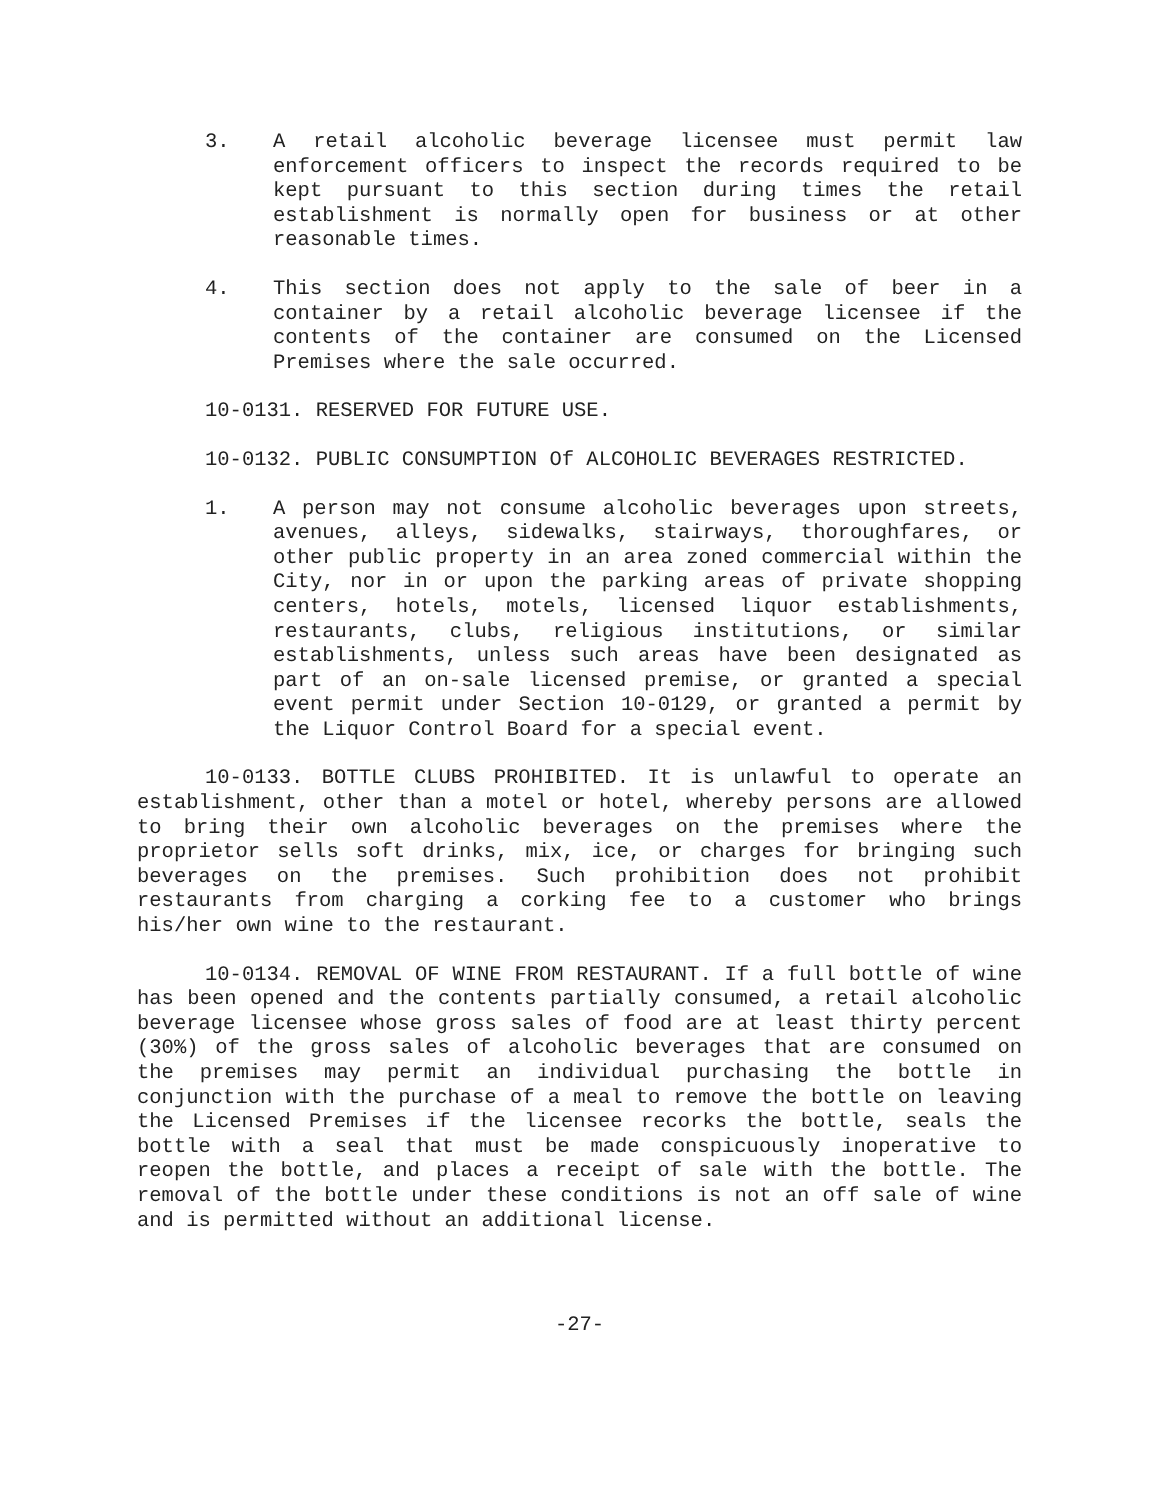3. A retail alcoholic beverage licensee must permit law enforcement officers to inspect the records required to be kept pursuant to this section during times the retail establishment is normally open for business or at other reasonable times.
4. This section does not apply to the sale of beer in a container by a retail alcoholic beverage licensee if the contents of the container are consumed on the Licensed Premises where the sale occurred.
10-0131. RESERVED FOR FUTURE USE.
10-0132. PUBLIC CONSUMPTION Of ALCOHOLIC BEVERAGES RESTRICTED.
1. A person may not consume alcoholic beverages upon streets, avenues, alleys, sidewalks, stairways, thoroughfares, or other public property in an area zoned commercial within the City, nor in or upon the parking areas of private shopping centers, hotels, motels, licensed liquor establishments, restaurants, clubs, religious institutions, or similar establishments, unless such areas have been designated as part of an on-sale licensed premise, or granted a special event permit under Section 10-0129, or granted a permit by the Liquor Control Board for a special event.
10-0133. BOTTLE CLUBS PROHIBITED. It is unlawful to operate an establishment, other than a motel or hotel, whereby persons are allowed to bring their own alcoholic beverages on the premises where the proprietor sells soft drinks, mix, ice, or charges for bringing such beverages on the premises. Such prohibition does not prohibit restaurants from charging a corking fee to a customer who brings his/her own wine to the restaurant.
10-0134. REMOVAL OF WINE FROM RESTAURANT. If a full bottle of wine has been opened and the contents partially consumed, a retail alcoholic beverage licensee whose gross sales of food are at least thirty percent (30%) of the gross sales of alcoholic beverages that are consumed on the premises may permit an individual purchasing the bottle in conjunction with the purchase of a meal to remove the bottle on leaving the Licensed Premises if the licensee recorks the bottle, seals the bottle with a seal that must be made conspicuously inoperative to reopen the bottle, and places a receipt of sale with the bottle. The removal of the bottle under these conditions is not an off sale of wine and is permitted without an additional license.
-27-